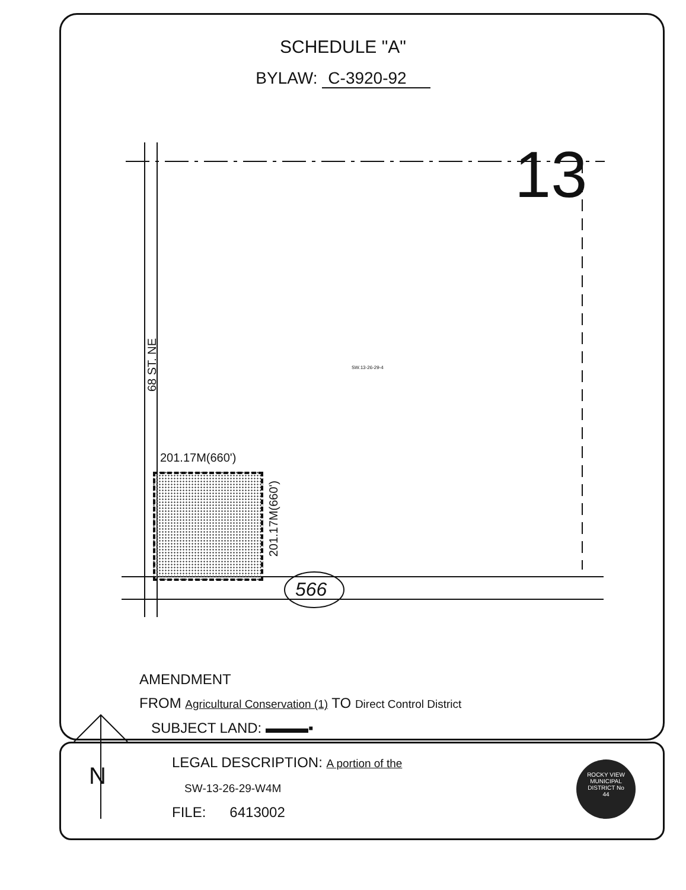SCHEDULE "A"
BYLAW: C-3920-92
13
201.17M(660')
201.17M(660')
68 ST. NE
SW.13-26-29-4
566
AMENDMENT
FROM Agricultural Conservation (1) TO Direct Control District
SUBJECT LAND: ▬▬▬▪
LEGAL DESCRIPTION: A portion of the
SW-13-26-29-W4M
FILE: 6413002
N
ROCKY VIEW MUNICIPAL DISTRICT No 44